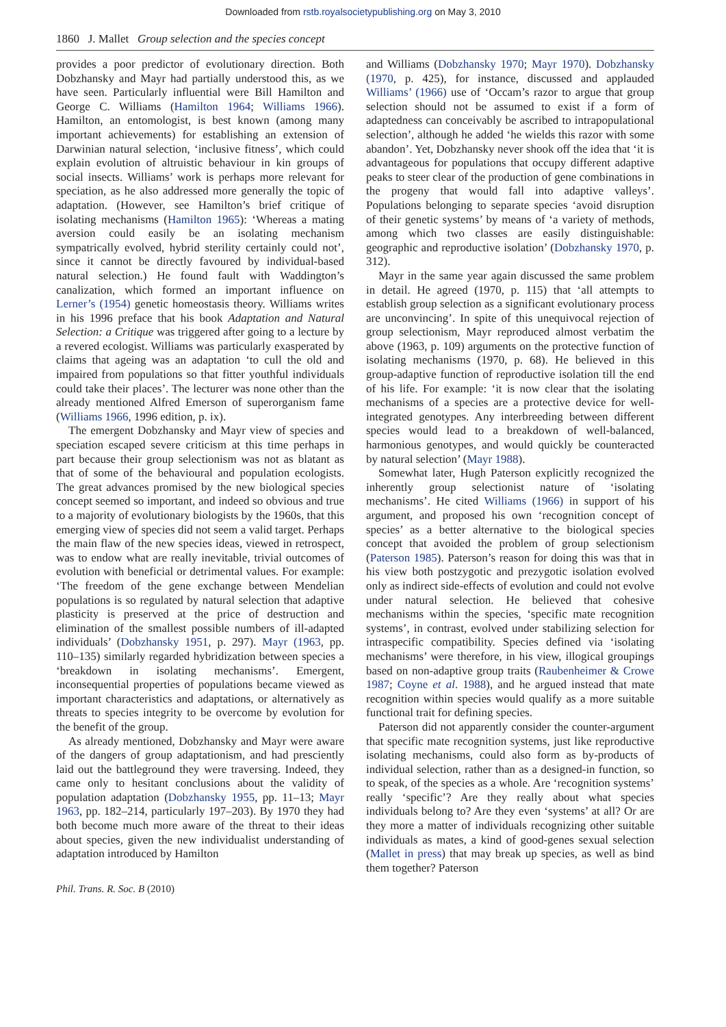Downloaded from rstb.royalsocietypublishing.org on May 3, 2010
1860 J. Mallet Group selection and the species concept
provides a poor predictor of evolutionary direction. Both Dobzhansky and Mayr had partially understood this, as we have seen. Particularly influential were Bill Hamilton and George C. Williams (Hamilton 1964; Williams 1966). Hamilton, an entomologist, is best known (among many important achievements) for establishing an extension of Darwinian natural selection, ‘inclusive fitness’, which could explain evolution of altruistic behaviour in kin groups of social insects. Williams’ work is perhaps more relevant for speciation, as he also addressed more generally the topic of adaptation. (However, see Hamilton’s brief critique of isolating mechanisms (Hamilton 1965): ‘Whereas a mating aversion could easily be an isolating mechanism sympatrically evolved, hybrid sterility certainly could not’, since it cannot be directly favoured by individual-based natural selection.) He found fault with Waddington’s canalization, which formed an important influence on Lerner’s (1954) genetic homeostasis theory. Williams writes in his 1996 preface that his book Adaptation and Natural Selection: a Critique was triggered after going to a lecture by a revered ecologist. Williams was particularly exasperated by claims that ageing was an adaptation ‘to cull the old and impaired from populations so that fitter youthful individuals could take their places’. The lecturer was none other than the already mentioned Alfred Emerson of superorganism fame (Williams 1966, 1996 edition, p. ix).
The emergent Dobzhansky and Mayr view of species and speciation escaped severe criticism at this time perhaps in part because their group selectionism was not as blatant as that of some of the behavioural and population ecologists. The great advances promised by the new biological species concept seemed so important, and indeed so obvious and true to a majority of evolutionary biologists by the 1960s, that this emerging view of species did not seem a valid target. Perhaps the main flaw of the new species ideas, viewed in retrospect, was to endow what are really inevitable, trivial outcomes of evolution with beneficial or detrimental values. For example: ‘The freedom of the gene exchange between Mendelian populations is so regulated by natural selection that adaptive plasticity is preserved at the price of destruction and elimination of the smallest possible numbers of ill-adapted individuals’ (Dobzhansky 1951, p. 297). Mayr (1963, pp. 110–135) similarly regarded hybridization between species a ‘breakdown in isolating mechanisms’. Emergent, inconsequential properties of populations became viewed as important characteristics and adaptations, or alternatively as threats to species integrity to be overcome by evolution for the benefit of the group.
As already mentioned, Dobzhansky and Mayr were aware of the dangers of group adaptationism, and had presciently laid out the battleground they were traversing. Indeed, they came only to hesitant conclusions about the validity of population adaptation (Dobzhansky 1955, pp. 11–13; Mayr 1963, pp. 182–214, particularly 197–203). By 1970 they had both become much more aware of the threat to their ideas about species, given the new individualist understanding of adaptation introduced by Hamilton
and Williams (Dobzhansky 1970; Mayr 1970). Dobzhansky (1970, p. 425), for instance, discussed and applauded Williams’ (1966) use of ‘Occam’s razor to argue that group selection should not be assumed to exist if a form of adaptedness can conceivably be ascribed to intrapopulational selection’, although he added ‘he wields this razor with some abandon’. Yet, Dobzhansky never shook off the idea that ‘it is advantageous for populations that occupy different adaptive peaks to steer clear of the production of gene combinations in the progeny that would fall into adaptive valleys’. Populations belonging to separate species ‘avoid disruption of their genetic systems’ by means of ‘a variety of methods, among which two classes are easily distinguishable: geographic and reproductive isolation’ (Dobzhansky 1970, p. 312).
Mayr in the same year again discussed the same problem in detail. He agreed (1970, p. 115) that ‘all attempts to establish group selection as a significant evolutionary process are unconvincing’. In spite of this unequivocal rejection of group selectionism, Mayr reproduced almost verbatim the above (1963, p. 109) arguments on the protective function of isolating mechanisms (1970, p. 68). He believed in this group-adaptive function of reproductive isolation till the end of his life. For example: ‘it is now clear that the isolating mechanisms of a species are a protective device for well-integrated genotypes. Any interbreeding between different species would lead to a breakdown of well-balanced, harmonious genotypes, and would quickly be counteracted by natural selection’ (Mayr 1988).
Somewhat later, Hugh Paterson explicitly recognized the inherently group selectionist nature of ‘isolating mechanisms’. He cited Williams (1966) in support of his argument, and proposed his own ‘recognition concept of species’ as a better alternative to the biological species concept that avoided the problem of group selectionism (Paterson 1985). Paterson’s reason for doing this was that in his view both postzygotic and prezygotic isolation evolved only as indirect side-effects of evolution and could not evolve under natural selection. He believed that cohesive mechanisms within the species, ‘specific mate recognition systems’, in contrast, evolved under stabilizing selection for intraspecific compatibility. Species defined via ‘isolating mechanisms’ were therefore, in his view, illogical groupings based on non-adaptive group traits (Raubenheimer & Crowe 1987; Coyne et al. 1988), and he argued instead that mate recognition within species would qualify as a more suitable functional trait for defining species.
Paterson did not apparently consider the counter-argument that specific mate recognition systems, just like reproductive isolating mechanisms, could also form as by-products of individual selection, rather than as a designed-in function, so to speak, of the species as a whole. Are ‘recognition systems’ really ‘specific’? Are they really about what species individuals belong to? Are they even ‘systems’ at all? Or are they more a matter of individuals recognizing other suitable individuals as mates, a kind of good-genes sexual selection (Mallet in press) that may break up species, as well as bind them together? Paterson
Phil. Trans. R. Soc. B (2010)